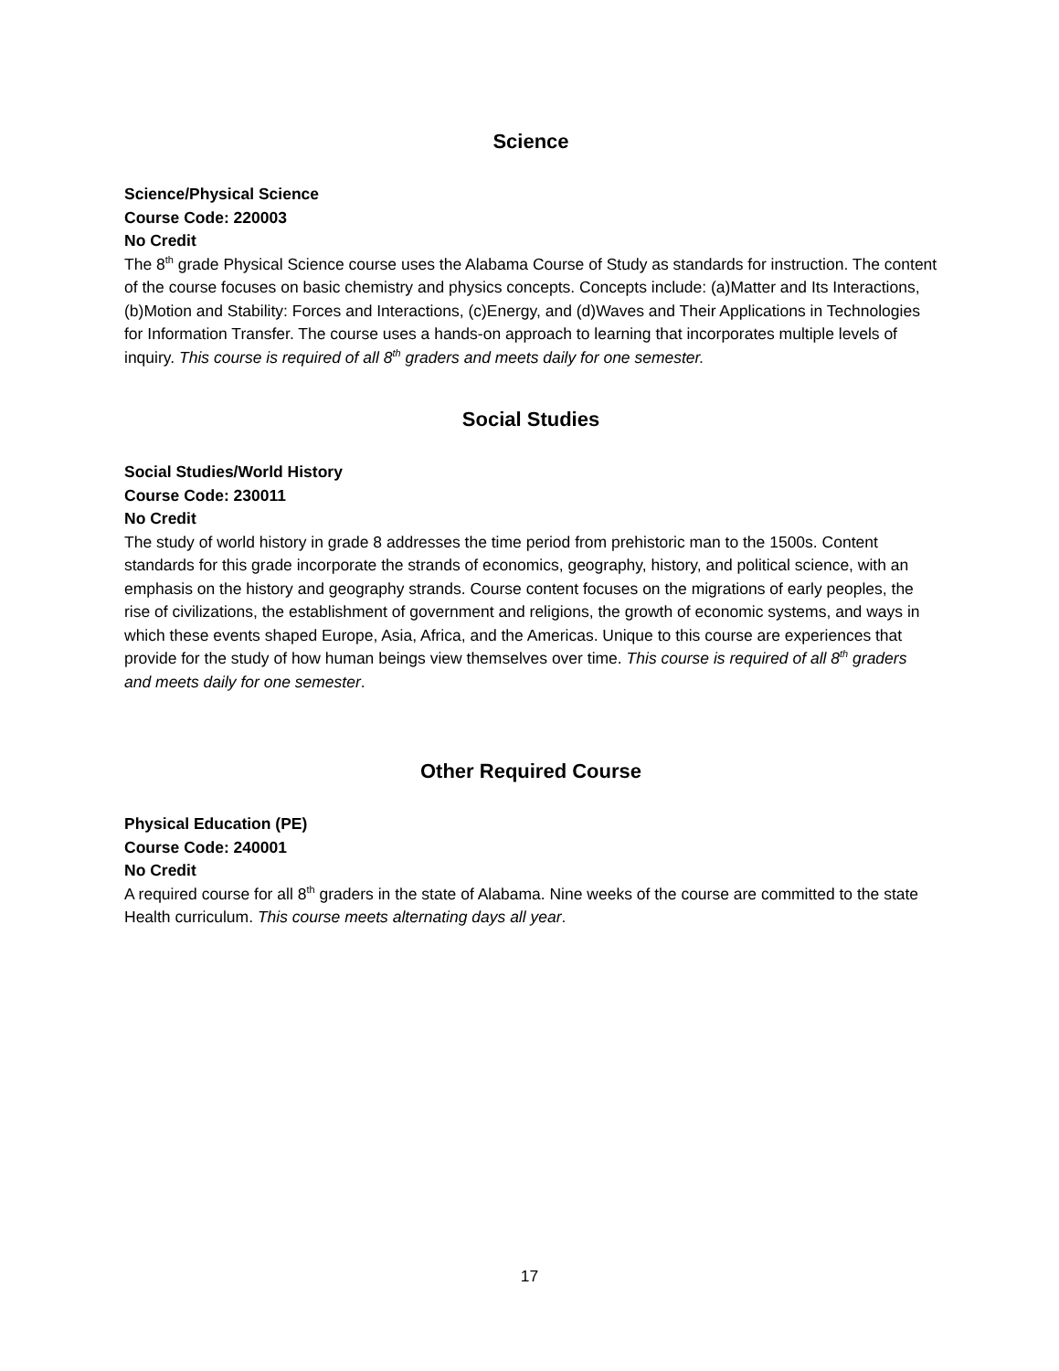Science
Science/Physical Science
Course Code: 220003
No Credit
The 8<sup>th</sup> grade Physical Science course uses the Alabama Course of Study as standards for instruction. The content of the course focuses on basic chemistry and physics concepts. Concepts include: (a)Matter and Its Interactions, (b)Motion and Stability: Forces and Interactions, (c)Energy, and (d)Waves and Their Applications in Technologies for Information Transfer. The course uses a hands-on approach to learning that incorporates multiple levels of inquiry. This course is required of all 8<sup>th</sup> graders and meets daily for one semester.
Social Studies
Social Studies/World History
Course Code: 230011
No Credit
The study of world history in grade 8 addresses the time period from prehistoric man to the 1500s. Content standards for this grade incorporate the strands of economics, geography, history, and political science, with an emphasis on the history and geography strands. Course content focuses on the migrations of early peoples, the rise of civilizations, the establishment of government and religions, the growth of economic systems, and ways in which these events shaped Europe, Asia, Africa, and the Americas. Unique to this course are experiences that provide for the study of how human beings view themselves over time. This course is required of all 8<sup>th</sup> graders and meets daily for one semester.
Other Required Course
Physical Education (PE)
Course Code: 240001
No Credit
A required course for all 8<sup>th</sup> graders in the state of Alabama. Nine weeks of the course are committed to the state Health curriculum. This course meets alternating days all year.
17